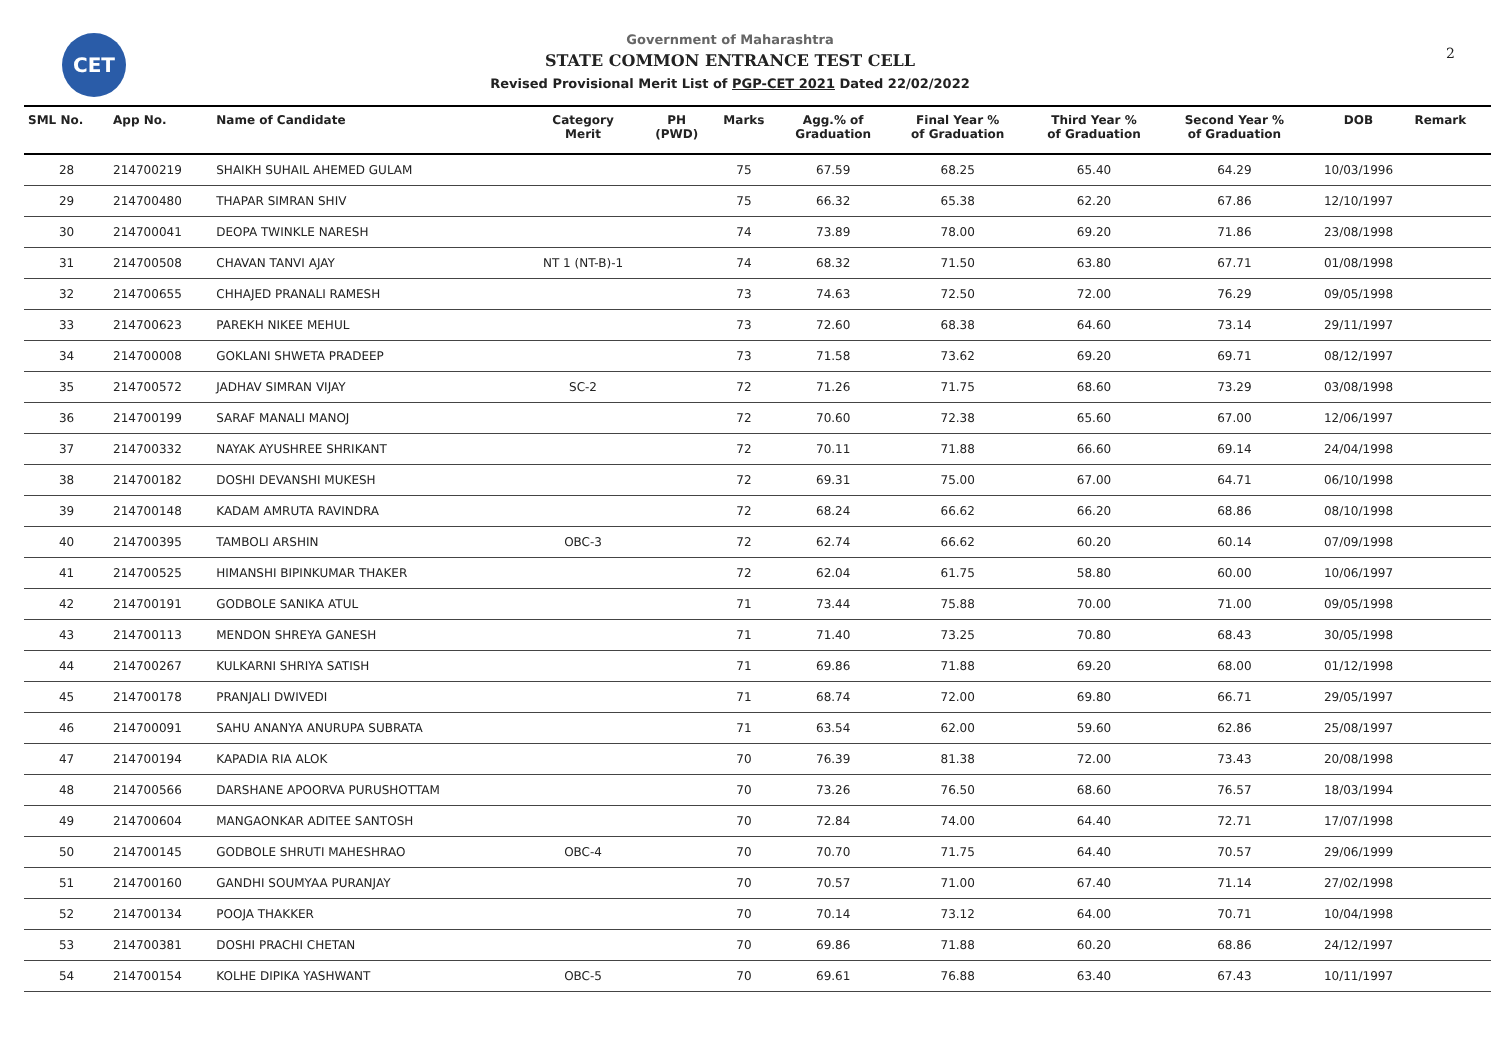CET 2
Government of Maharashtra
STATE COMMON ENTRANCE TEST CELL
Revised Provisional Merit List of PGP-CET 2021 Dated 22/02/2022
| SML No. | App No. | Name of Candidate | Category Merit | PH (PWD) | Marks | Agg.% of Graduation | Final Year % of Graduation | Third Year % of Graduation | Second Year % of Graduation | DOB | Remark |
| --- | --- | --- | --- | --- | --- | --- | --- | --- | --- | --- | --- |
| 28 | 214700219 | SHAIKH SUHAIL AHEMED GULAM | | | 75 | 67.59 | 68.25 | 65.40 | 64.29 | 10/03/1996 | |
| 29 | 214700480 | THAPAR SIMRAN SHIV | | | 75 | 66.32 | 65.38 | 62.20 | 67.86 | 12/10/1997 | |
| 30 | 214700041 | DEOPA TWINKLE NARESH | | | 74 | 73.89 | 78.00 | 69.20 | 71.86 | 23/08/1998 | |
| 31 | 214700508 | CHAVAN TANVI AJAY | NT 1 (NT-B)-1 | | 74 | 68.32 | 71.50 | 63.80 | 67.71 | 01/08/1998 | |
| 32 | 214700655 | CHHAJED PRANALI RAMESH | | | 73 | 74.63 | 72.50 | 72.00 | 76.29 | 09/05/1998 | |
| 33 | 214700623 | PAREKH NIKEE MEHUL | | | 73 | 72.60 | 68.38 | 64.60 | 73.14 | 29/11/1997 | |
| 34 | 214700008 | GOKLANI SHWETA PRADEEP | | | 73 | 71.58 | 73.62 | 69.20 | 69.71 | 08/12/1997 | |
| 35 | 214700572 | JADHAV SIMRAN VIJAY | SC-2 | | 72 | 71.26 | 71.75 | 68.60 | 73.29 | 03/08/1998 | |
| 36 | 214700199 | SARAF MANALI MANOJ | | | 72 | 70.60 | 72.38 | 65.60 | 67.00 | 12/06/1997 | |
| 37 | 214700332 | NAYAK AYUSHREE SHRIKANT | | | 72 | 70.11 | 71.88 | 66.60 | 69.14 | 24/04/1998 | |
| 38 | 214700182 | DOSHI DEVANSHI MUKESH | | | 72 | 69.31 | 75.00 | 67.00 | 64.71 | 06/10/1998 | |
| 39 | 214700148 | KADAM AMRUTA RAVINDRA | | | 72 | 68.24 | 66.62 | 66.20 | 68.86 | 08/10/1998 | |
| 40 | 214700395 | TAMBOLI ARSHIN | OBC-3 | | 72 | 62.74 | 66.62 | 60.20 | 60.14 | 07/09/1998 | |
| 41 | 214700525 | HIMANSHI BIPINKUMAR THAKER | | | 72 | 62.04 | 61.75 | 58.80 | 60.00 | 10/06/1997 | |
| 42 | 214700191 | GODBOLE SANIKA ATUL | | | 71 | 73.44 | 75.88 | 70.00 | 71.00 | 09/05/1998 | |
| 43 | 214700113 | MENDON SHREYA GANESH | | | 71 | 71.40 | 73.25 | 70.80 | 68.43 | 30/05/1998 | |
| 44 | 214700267 | KULKARNI SHRIYA SATISH | | | 71 | 69.86 | 71.88 | 69.20 | 68.00 | 01/12/1998 | |
| 45 | 214700178 | PRANJALI DWIVEDI | | | 71 | 68.74 | 72.00 | 69.80 | 66.71 | 29/05/1997 | |
| 46 | 214700091 | SAHU ANANYA ANURUPA SUBRATA | | | 71 | 63.54 | 62.00 | 59.60 | 62.86 | 25/08/1997 | |
| 47 | 214700194 | KAPADIA RIA ALOK | | | 70 | 76.39 | 81.38 | 72.00 | 73.43 | 20/08/1998 | |
| 48 | 214700566 | DARSHANE APOORVA PURUSHOTTAM | | | 70 | 73.26 | 76.50 | 68.60 | 76.57 | 18/03/1994 | |
| 49 | 214700604 | MANGAONKAR ADITEE SANTOSH | | | 70 | 72.84 | 74.00 | 64.40 | 72.71 | 17/07/1998 | |
| 50 | 214700145 | GODBOLE SHRUTI MAHESHRAO | OBC-4 | | 70 | 70.70 | 71.75 | 64.40 | 70.57 | 29/06/1999 | |
| 51 | 214700160 | GANDHI SOUMYAA PURANJAY | | | 70 | 70.57 | 71.00 | 67.40 | 71.14 | 27/02/1998 | |
| 52 | 214700134 | POOJA THAKKER | | | 70 | 70.14 | 73.12 | 64.00 | 70.71 | 10/04/1998 | |
| 53 | 214700381 | DOSHI PRACHI CHETAN | | | 70 | 69.86 | 71.88 | 60.20 | 68.86 | 24/12/1997 | |
| 54 | 214700154 | KOLHE DIPIKA YASHWANT | OBC-5 | | 70 | 69.61 | 76.88 | 63.40 | 67.43 | 10/11/1997 | |